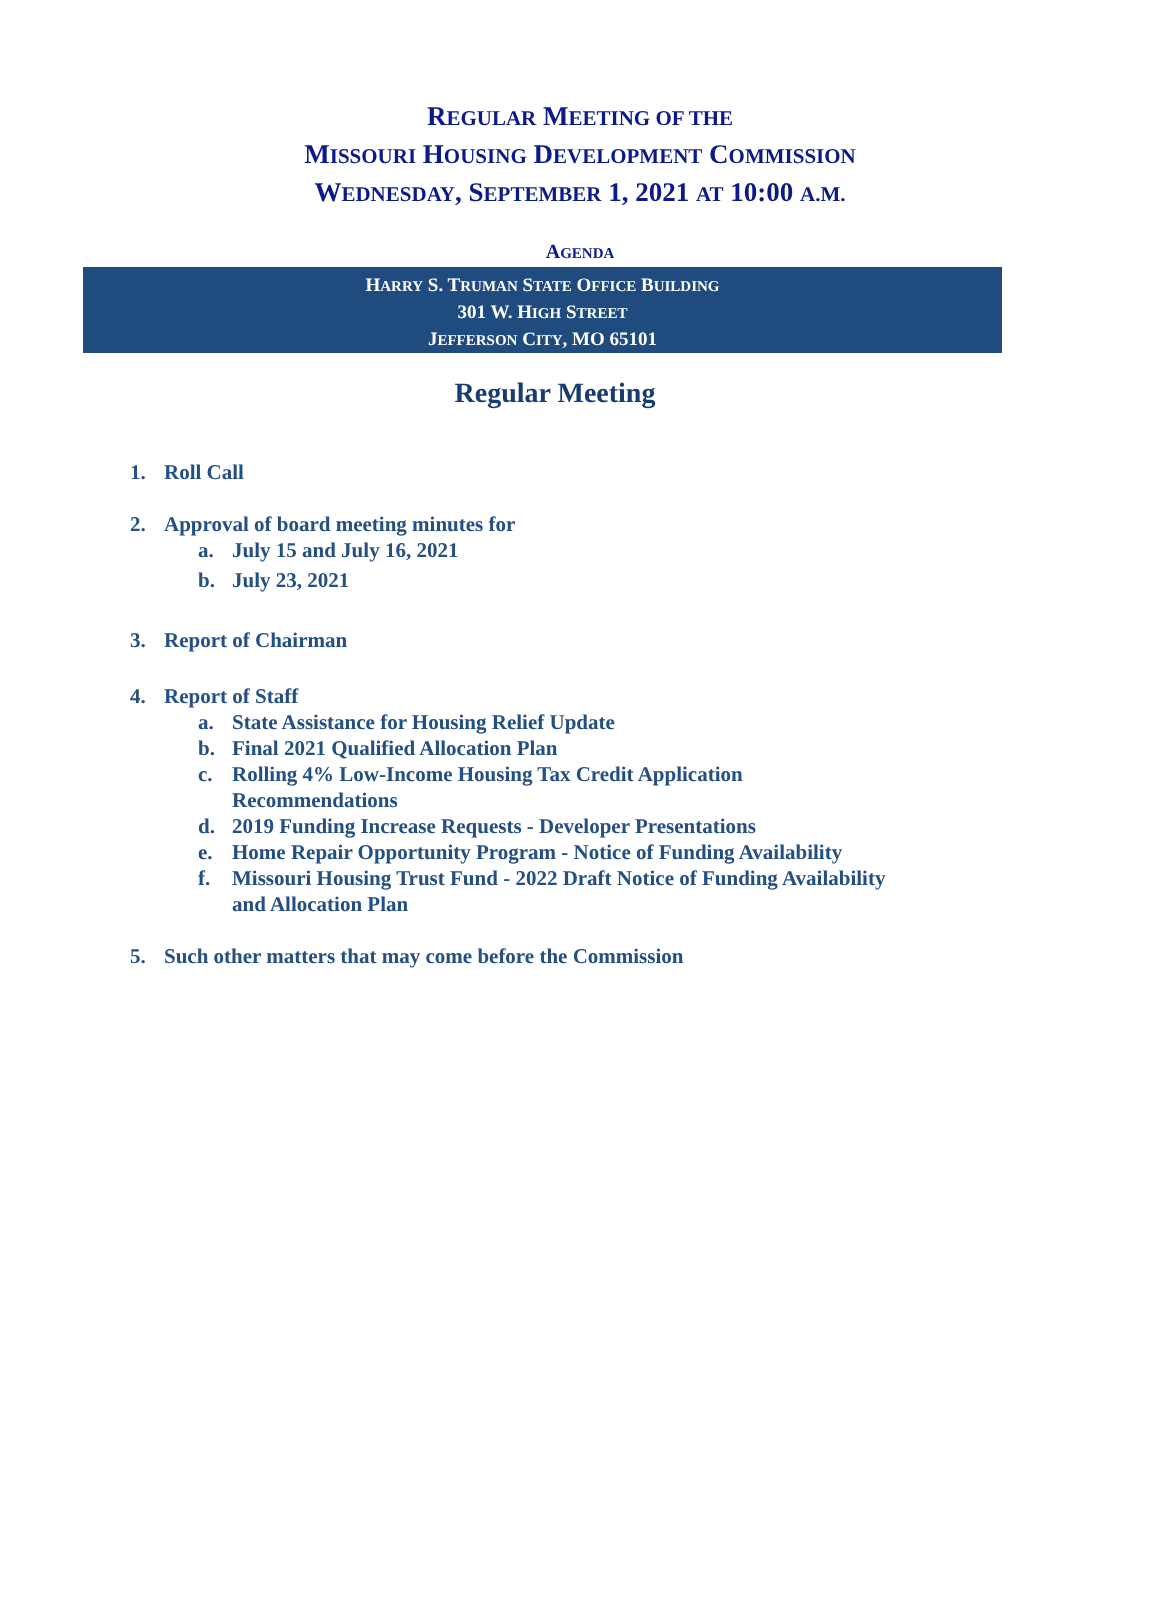REGULAR MEETING OF THE
MISSOURI HOUSING DEVELOPMENT COMMISSION
WEDNESDAY, SEPTEMBER 1, 2021 AT 10:00 A.M.
AGENDA
HARRY S. TRUMAN STATE OFFICE BUILDING
301 W. HIGH STREET
JEFFERSON CITY, MO 65101
Regular Meeting
1. Roll Call
2. Approval of board meeting minutes for
a. July 15 and July 16, 2021
b. July 23, 2021
3. Report of Chairman
4. Report of Staff
a. State Assistance for Housing Relief Update
b. Final 2021 Qualified Allocation Plan
c. Rolling 4% Low-Income Housing Tax Credit Application
Recommendations
d. 2019 Funding Increase Requests - Developer Presentations
e. Home Repair Opportunity Program - Notice of Funding Availability
f. Missouri Housing Trust Fund - 2022 Draft Notice of Funding Availability
and Allocation Plan
5. Such other matters that may come before the Commission